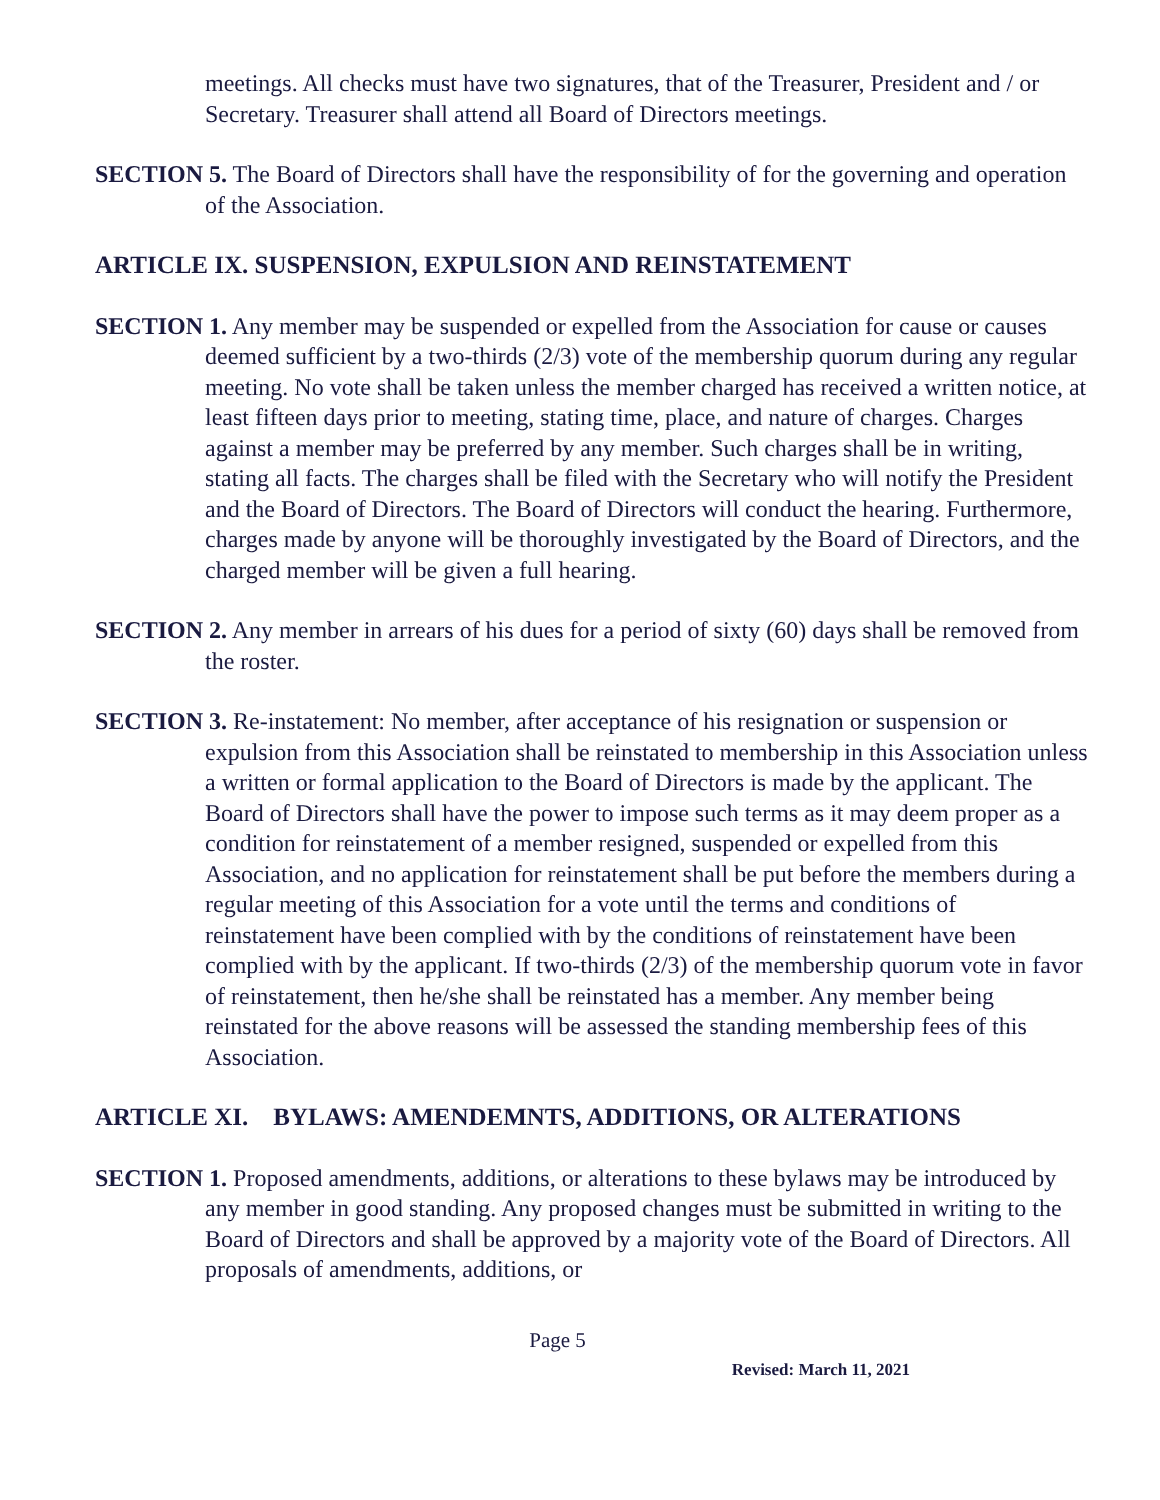meetings. All checks must have two signatures, that of the Treasurer, President and / or Secretary. Treasurer shall attend all Board of Directors meetings.
SECTION 5. The Board of Directors shall have the responsibility of for the governing and operation of the Association.
ARTICLE IX. SUSPENSION, EXPULSION AND REINSTATEMENT
SECTION 1. Any member may be suspended or expelled from the Association for cause or causes deemed sufficient by a two-thirds (2/3) vote of the membership quorum during any regular meeting. No vote shall be taken unless the member charged has received a written notice, at least fifteen days prior to meeting, stating time, place, and nature of charges. Charges against a member may be preferred by any member. Such charges shall be in writing, stating all facts. The charges shall be filed with the Secretary who will notify the President and the Board of Directors. The Board of Directors will conduct the hearing. Furthermore, charges made by anyone will be thoroughly investigated by the Board of Directors, and the charged member will be given a full hearing.
SECTION 2. Any member in arrears of his dues for a period of sixty (60) days shall be removed from the roster.
SECTION 3. Re-instatement: No member, after acceptance of his resignation or suspension or expulsion from this Association shall be reinstated to membership in this Association unless a written or formal application to the Board of Directors is made by the applicant. The Board of Directors shall have the power to impose such terms as it may deem proper as a condition for reinstatement of a member resigned, suspended or expelled from this Association, and no application for reinstatement shall be put before the members during a regular meeting of this Association for a vote until the terms and conditions of reinstatement have been complied with by the conditions of reinstatement have been complied with by the applicant. If two-thirds (2/3) of the membership quorum vote in favor of reinstatement, then he/she shall be reinstated has a member. Any member being reinstated for the above reasons will be assessed the standing membership fees of this Association.
ARTICLE XI. BYLAWS: AMENDEMNTS, ADDITIONS, OR ALTERATIONS
SECTION 1. Proposed amendments, additions, or alterations to these bylaws may be introduced by any member in good standing. Any proposed changes must be submitted in writing to the Board of Directors and shall be approved by a majority vote of the Board of Directors. All proposals of amendments, additions, or
Page 5
Revised: March 11, 2021